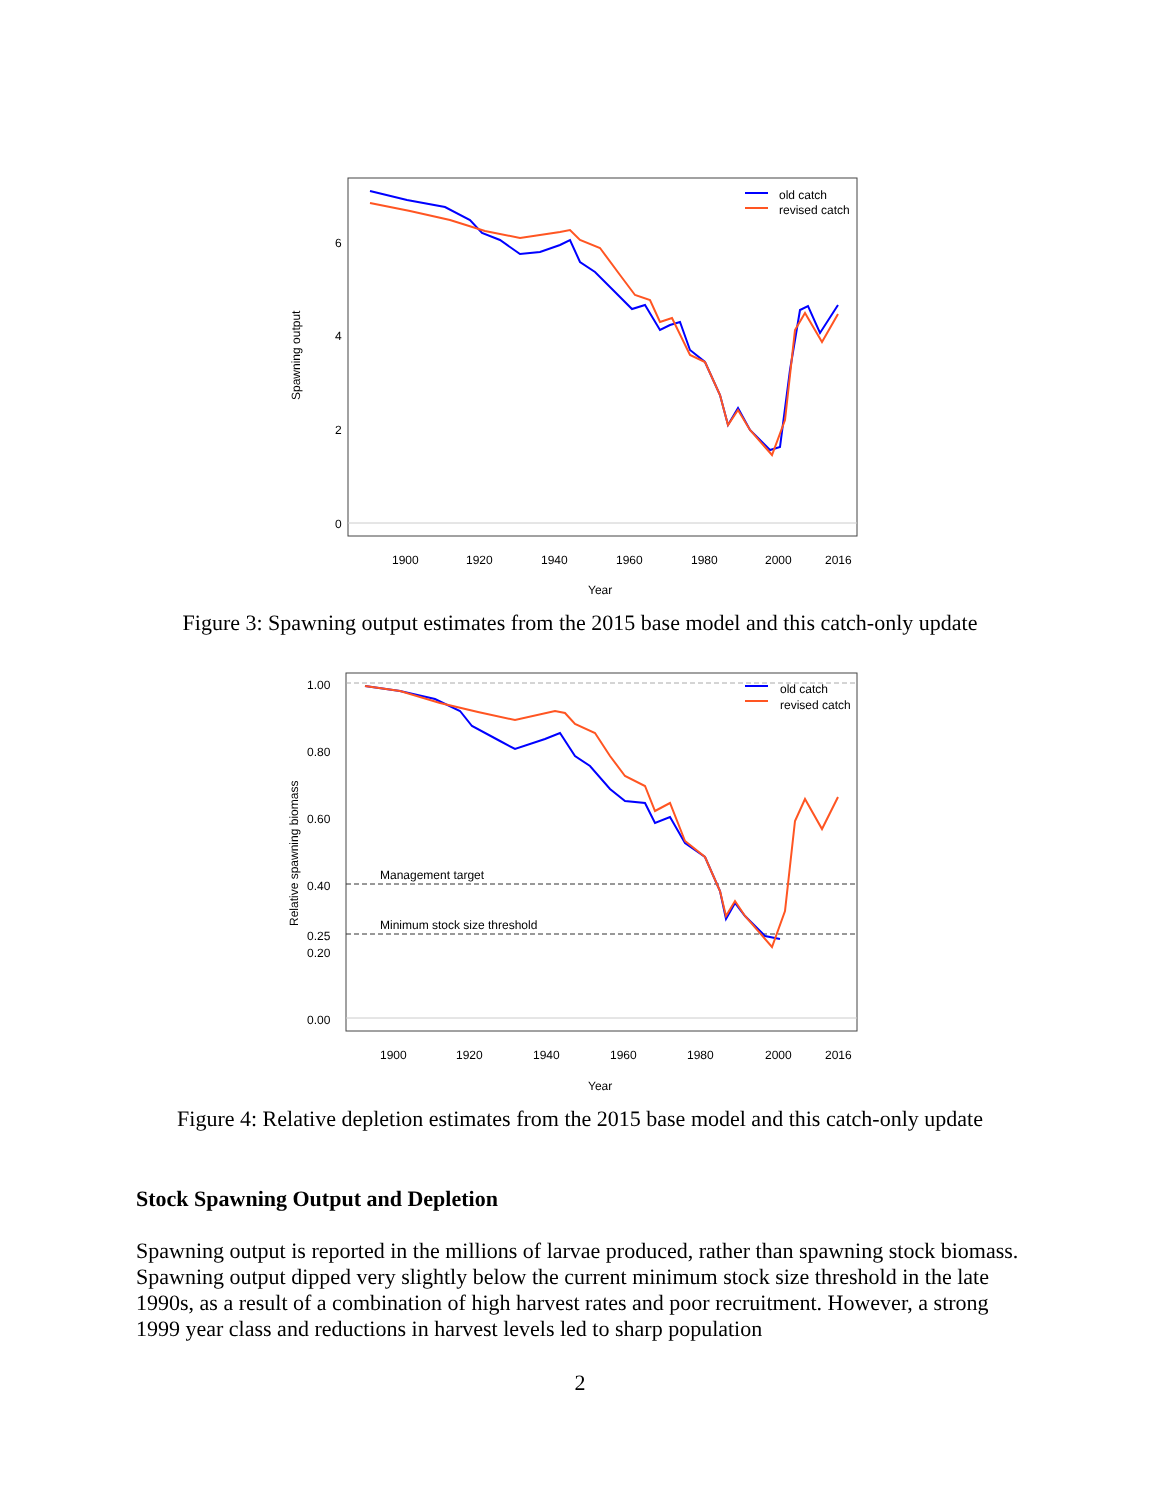6
4
2
0
Spawning output
1900
1920
1940
1960
1980
2000
2016
Year
old catch
revised catch
Figure 3: Spawning output estimates from the 2015 base model and this catch-only update
Management target
Minimum stock size threshold
1.00
0.80
0.60
0.40
0.25
0.20
0.00
Relative spawning biomass
1900
1920
1940
1960
1980
2000
2016
Year
old catch
revised catch
Figure 4: Relative depletion estimates from the 2015 base model and this catch-only update
Stock Spawning Output and Depletion
Spawning output is reported in the millions of larvae produced, rather than spawning stock biomass. Spawning output dipped very slightly below the current minimum stock size threshold in the late 1990s, as a result of a combination of high harvest rates and poor recruitment. However, a strong 1999 year class and reductions in harvest levels led to sharp population
2